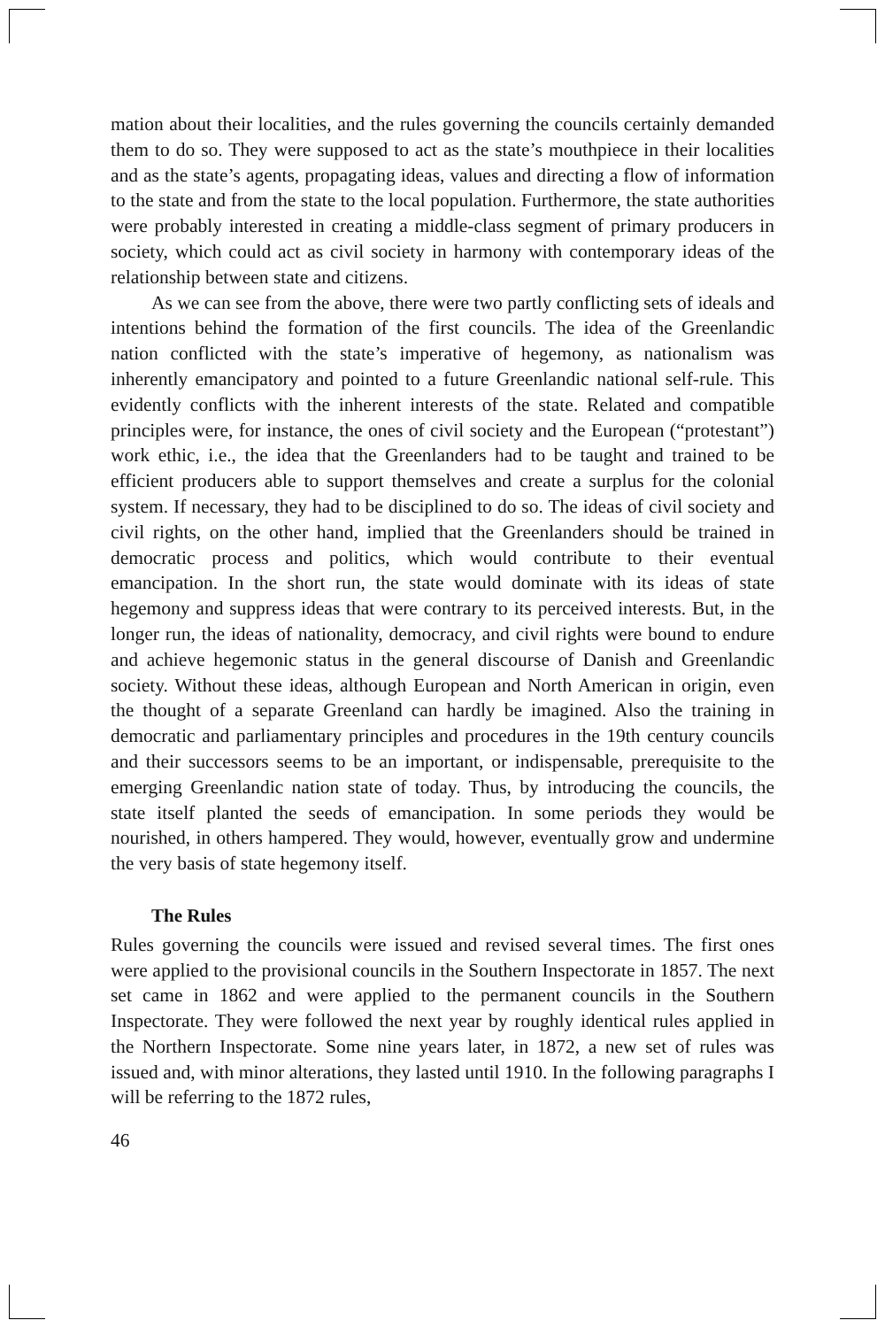mation about their localities, and the rules governing the councils certainly demanded them to do so. They were supposed to act as the state’s mouthpiece in their localities and as the state’s agents, propagating ideas, values and directing a flow of information to the state and from the state to the local population. Furthermore, the state authorities were probably interested in creating a middle-class segment of primary producers in society, which could act as civil society in harmony with contemporary ideas of the relationship between state and citizens.
As we can see from the above, there were two partly conflicting sets of ideals and intentions behind the formation of the first councils. The idea of the Greenlandic nation conflicted with the state’s imperative of hegemony, as nationalism was inherently emancipatory and pointed to a future Greenlandic national self-rule. This evidently conflicts with the inherent interests of the state. Related and compatible principles were, for instance, the ones of civil society and the European (“protestant”) work ethic, i.e., the idea that the Greenlanders had to be taught and trained to be efficient producers able to support themselves and create a surplus for the colonial system. If necessary, they had to be disciplined to do so. The ideas of civil society and civil rights, on the other hand, implied that the Greenlanders should be trained in democratic process and politics, which would contribute to their eventual emancipation. In the short run, the state would dominate with its ideas of state hegemony and suppress ideas that were contrary to its perceived interests. But, in the longer run, the ideas of nationality, democracy, and civil rights were bound to endure and achieve hegemonic status in the general discourse of Danish and Greenlandic society. Without these ideas, although European and North American in origin, even the thought of a separate Greenland can hardly be imagined. Also the training in democratic and parliamentary principles and procedures in the 19th century councils and their successors seems to be an important, or indispensable, prerequisite to the emerging Greenlandic nation state of today. Thus, by introducing the councils, the state itself planted the seeds of emancipation. In some periods they would be nourished, in others hampered. They would, however, eventually grow and undermine the very basis of state hegemony itself.
The Rules
Rules governing the councils were issued and revised several times. The first ones were applied to the provisional councils in the Southern Inspectorate in 1857. The next set came in 1862 and were applied to the permanent councils in the Southern Inspectorate. They were followed the next year by roughly identical rules applied in the Northern Inspectorate. Some nine years later, in 1872, a new set of rules was issued and, with minor alterations, they lasted until 1910. In the following paragraphs I will be referring to the 1872 rules,
46